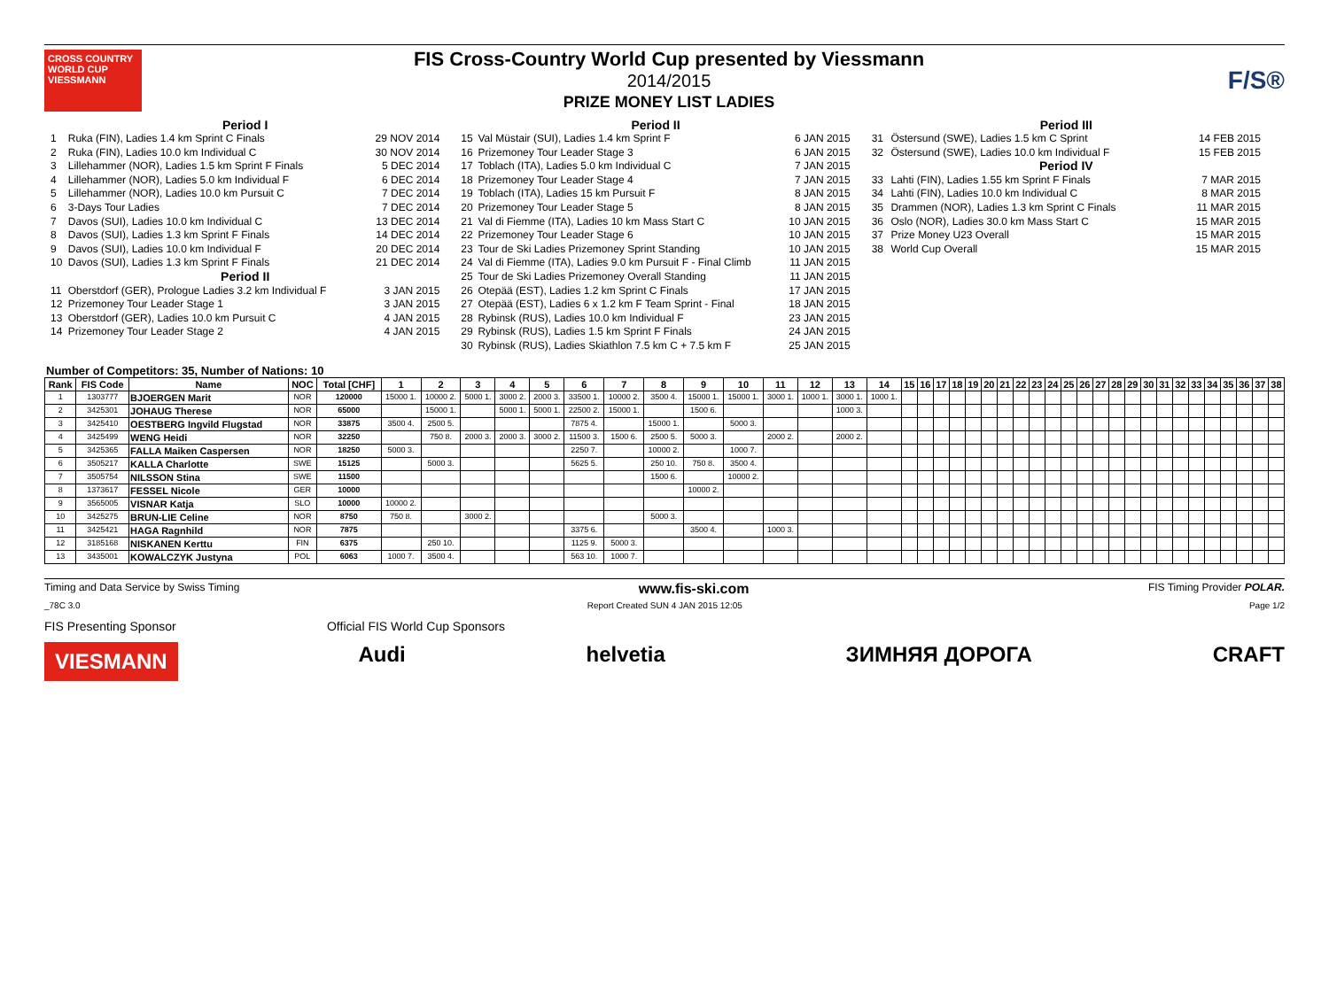CROSS COUNTRY WORLD CUP
VIESSMANN
FIS Cross-Country World Cup presented by Viessmann
2014/2015
PRIZE MONEY LIST LADIES
F/S®
Period I
| 1 | Ruka (FIN), Ladies 1.4 km Sprint C Finals | 29 NOV 2014 |
| 2 | Ruka (FIN), Ladies 10.0 km Individual C | 30 NOV 2014 |
| 3 | Lillehammer (NOR), Ladies 1.5 km Sprint F Finals | 5 DEC 2014 |
| 4 | Lillehammer (NOR), Ladies 5.0 km Individual F | 6 DEC 2014 |
| 5 | Lillehammer (NOR), Ladies 10.0 km Pursuit C | 7 DEC 2014 |
| 6 | 3-Days Tour Ladies | 7 DEC 2014 |
| 7 | Davos (SUI), Ladies 10.0 km Individual C | 13 DEC 2014 |
| 8 | Davos (SUI), Ladies 1.3 km Sprint F Finals | 14 DEC 2014 |
| 9 | Davos (SUI), Ladies 10.0 km Individual F | 20 DEC 2014 |
| 10 | Davos (SUI), Ladies 1.3 km Sprint F Finals | 21 DEC 2014 |
| Period II | | |
| 11 | Oberstdorf (GER), Prologue Ladies 3.2 km Individual F | 3 JAN 2015 |
| 12 | Prizemoney Tour Leader Stage 1 | 3 JAN 2015 |
| 13 | Oberstdorf (GER), Ladies 10.0 km Pursuit C | 4 JAN 2015 |
| 14 | Prizemoney Tour Leader Stage 2 | 4 JAN 2015 |
Period II
| 15 | Val Müstair (SUI), Ladies 1.4 km Sprint F | 6 JAN 2015 |
| 16 | Prizemoney Tour Leader Stage 3 | 6 JAN 2015 |
| 17 | Toblach (ITA), Ladies 5.0 km Individual C | 7 JAN 2015 |
| 18 | Prizemoney Tour Leader Stage 4 | 7 JAN 2015 |
| 19 | Toblach (ITA), Ladies 15 km Pursuit F | 8 JAN 2015 |
| 20 | Prizemoney Tour Leader Stage 5 | 8 JAN 2015 |
| 21 | Val di Fiemme (ITA), Ladies 10 km Mass Start C | 10 JAN 2015 |
| 22 | Prizemoney Tour Leader Stage 6 | 10 JAN 2015 |
| 23 | Tour de Ski Ladies Prizemoney Sprint Standing | 10 JAN 2015 |
| 24 | Val di Fiemme (ITA), Ladies 9.0 km Pursuit F - Final Climb | 11 JAN 2015 |
| 25 | Tour de Ski Ladies Prizemoney Overall Standing | 11 JAN 2015 |
| 26 | Otepää (EST), Ladies 1.2 km Sprint C Finals | 17 JAN 2015 |
| 27 | Otepää (EST), Ladies 6 x 1.2 km F Team Sprint - Final | 18 JAN 2015 |
| 28 | Rybinsk (RUS), Ladies 10.0 km Individual F | 23 JAN 2015 |
| 29 | Rybinsk (RUS), Ladies 1.5 km Sprint F Finals | 24 JAN 2015 |
| 30 | Rybinsk (RUS), Ladies Skiathlon 7.5 km C + 7.5 km F | 25 JAN 2015 |
Period III
| 31 | Östersund (SWE), Ladies 1.5 km C Sprint | 14 FEB 2015 |
| 32 | Östersund (SWE), Ladies 10.0 km Individual F | 15 FEB 2015 |
| Period IV | | |
| 33 | Lahti (FIN), Ladies 1.55 km Sprint F Finals | 7 MAR 2015 |
| 34 | Lahti (FIN), Ladies 10.0 km Individual C | 8 MAR 2015 |
| 35 | Drammen (NOR), Ladies 1.3 km Sprint C Finals | 11 MAR 2015 |
| 36 | Oslo (NOR), Ladies 30.0 km Mass Start C | 15 MAR 2015 |
| 37 | Prize Money U23 Overall | 15 MAR 2015 |
| 38 | World Cup Overall | 15 MAR 2015 |
Number of Competitors: 35, Number of Nations: 10
| Rank | FIS Code | Name | NOC | Total [CHF] | 1 | 2 | 3 | 4 | 5 | 6 | 7 | 8 | 9 | 10 | 11 | 12 | 13 | 14 | 15 | 16 | 17 | 18 | 19 | 20 | 21 | 22 | 23 | 24 | 25 | 26 | 27 | 28 | 29 | 30 | 31 | 32 | 33 | 34 | 35 | 36 | 37 | 38 |
| --- | --- | --- | --- | --- | --- | --- | --- | --- | --- | --- | --- | --- | --- | --- | --- | --- | --- | --- | --- | --- | --- | --- | --- | --- | --- | --- | --- | --- | --- | --- | --- | --- | --- | --- | --- | --- | --- | --- | --- | --- | --- | --- |
| 1 | 1303777 | BJOERGEN Marit | NOR | 120000 | 15000 1. | 10000 2. | 5000 1. | 3000 2. | 2000 3. | 33500 1. | 10000 2. | 3500 4. | 15000 1. | 15000 1. | 3000 1. | 1000 1. | 3000 1. | 1000 1. | | | | | | | | | | | | | | | | | | | | | | | | |
| 2 | 3425301 | JOHAUG Therese | NOR | 65000 | | 15000 1. | | 5000 1. | 5000 1. | 22500 2. | 15000 1. | | 1500 6. | | | | 1000 3. | | | | | | | | | | | | | | | | | | | | | | | | | |
| 3 | 3425410 | OESTBERG Ingvild Flugstad | NOR | 33875 | 3500 4. | 2500 5. | | | | 7875 4. | | 15000 1. | | 5000 3. | | | | | | | | | | | | | | | | | | | | | | | | | | | | |
| 4 | 3425499 | WENG Heidi | NOR | 32250 | | 750 8. | 2000 3. | 2000 3. | 3000 2. | 11500 3. | 1500 6. | 2500 5. | 5000 3. | | 2000 2. | | 2000 2. | | | | | | | | | | | | | | | | | | | | | | | | | |
| 5 | 3425365 | FALLA Maiken Caspersen | NOR | 18250 | 5000 3. | | | | | 2250 7. | | 10000 2. | | 1000 7. | | | | | | | | | | | | | | | | | | | | | | | | | | | | |
| 6 | 3505217 | KALLA Charlotte | SWE | 15125 | | 5000 3. | | | | 5625 5. | | 250 10. | 750 8. | 3500 4. | | | | | | | | | | | | | | | | | | | | | | | | | | | | |
| 7 | 3505754 | NILSSON Stina | SWE | 11500 | | | | | | | | 1500 6. | | 10000 2. | | | | | | | | | | | | | | | | | | | | | | | | | | | | |
| 8 | 1373617 | FESSEL Nicole | GER | 10000 | | | | | | | | | 10000 2. | | | | | | | | | | | | | | | | | | | | | | | | | | | | | |
| 9 | 3565005 | VISNAR Katja | SLO | 10000 | 10000 2. | | | | | | | | | | | | | | | | | | | | | | | | | | | | | | | | | | | | | |
| 10 | 3425275 | BRUN-LIE Celine | NOR | 8750 | 750 8. | | 3000 2. | | | | | 5000 3. | | | | | | | | | | | | | | | | | | | | | | | | | | | | | | |
| 11 | 3425421 | HAGA Ragnhild | NOR | 7875 | | | | | | 3375 6. | | | 3500 4. | | 1000 3. | | | | | | | | | | | | | | | | | | | | | | | | | | | |
| 12 | 3185168 | NISKANEN Kerttu | FIN | 6375 | | 250 10. | | | | 1125 9. | 5000 3. | | | | | | | | | | | | | | | | | | | | | | | | | | | | | | | |
| 13 | 3435001 | KOWALCZYK Justyna | POL | 6063 | 1000 7. | 3500 4. | | | | 563 10. | 1000 7. | | | | | | | | | | | | | | | | | | | | | | | | | | | | | | | |
Timing and Data Service by Swiss Timing www.fis-ski.com FIS Timing Provider POLAR.
_78C 3.0 Report Created SUN 4 JAN 2015 12:05 Page 1/2
FIS Presenting Sponsor Official FIS World Cup Sponsors
VIESMANN
Audi helvetia ЗИМНЯЯ ДОРОГА CRAFT